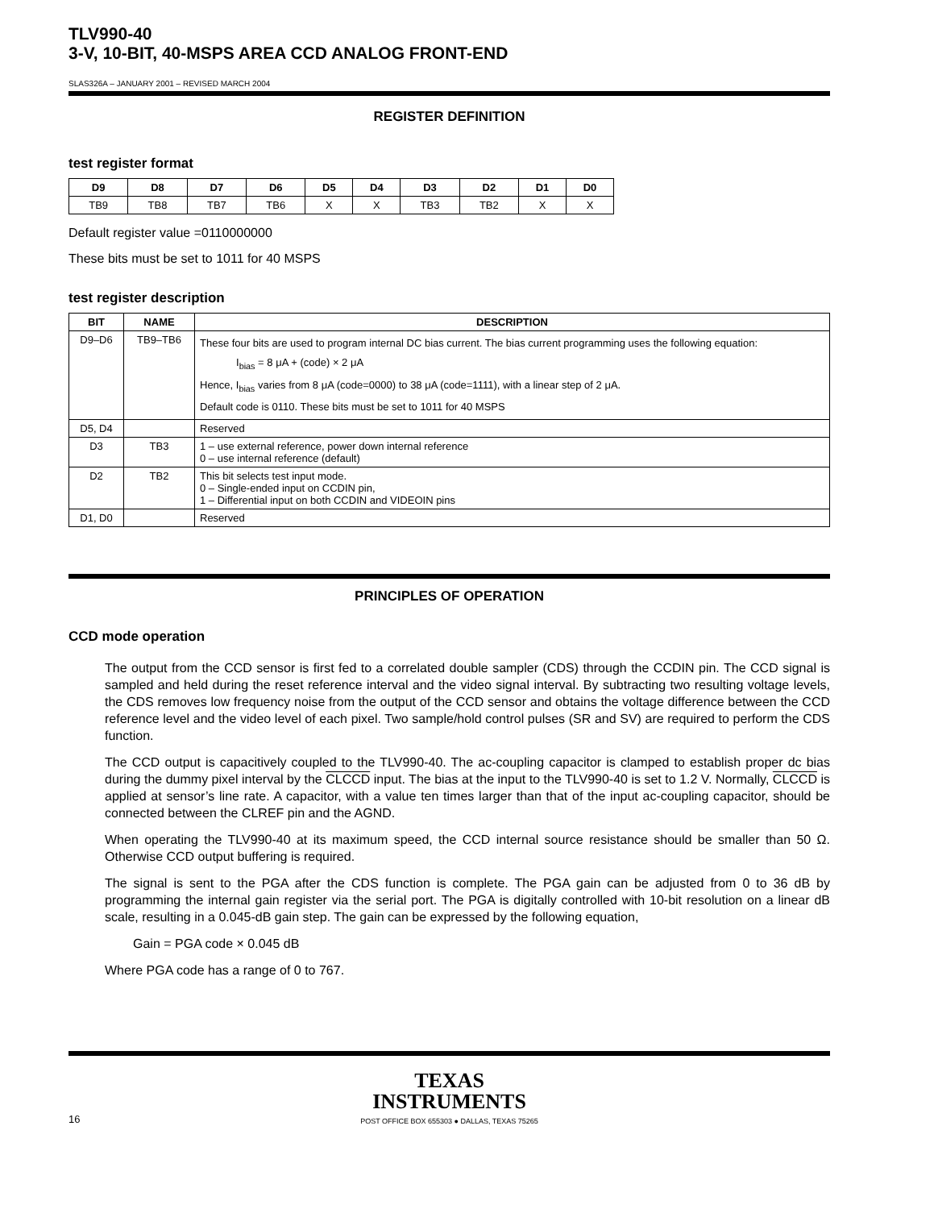TLV990-40
3-V, 10-BIT, 40-MSPS AREA CCD ANALOG FRONT-END
SLAS326A – JANUARY 2001 – REVISED MARCH 2004
REGISTER DEFINITION
test register format
| D9 | D8 | D7 | D6 | D5 | D4 | D3 | D2 | D1 | D0 |
| --- | --- | --- | --- | --- | --- | --- | --- | --- | --- |
| TB9 | TB8 | TB7 | TB6 | X | X | TB3 | TB2 | X | X |
Default register value =0110000000
These bits must be set to 1011 for 40 MSPS
test register description
| BIT | NAME | DESCRIPTION |
| --- | --- | --- |
| D9–D6 | TB9–TB6 | These four bits are used to program internal DC bias current. The bias current programming uses the following equation: I<sub>bias</sub> = 8 μA + (code) × 2 μA Hence, I<sub>bias</sub> varies from 8 μA (code=0000) to 38 μA (code=1111), with a linear step of 2 μA. Default code is 0110. These bits must be set to 1011 for 40 MSPS |
| D5, D4 | | Reserved |
| D3 | TB3 | 1 – use external reference, power down internal reference 0 – use internal reference (default) |
| D2 | TB2 | This bit selects test input mode. 0 – Single-ended input on CCDIN pin, 1 – Differential input on both CCDIN and VIDEOIN pins |
| D1, D0 | | Reserved |
PRINCIPLES OF OPERATION
CCD mode operation
The output from the CCD sensor is first fed to a correlated double sampler (CDS) through the CCDIN pin. The CCD signal is sampled and held during the reset reference interval and the video signal interval. By subtracting two resulting voltage levels, the CDS removes low frequency noise from the output of the CCD sensor and obtains the voltage difference between the CCD reference level and the video level of each pixel. Two sample/hold control pulses (SR and SV) are required to perform the CDS function.
The CCD output is capacitively coupled to the TLV990-40. The ac-coupling capacitor is clamped to establish proper dc bias during the dummy pixel interval by the CLCCD input. The bias at the input to the TLV990-40 is set to 1.2 V. Normally, CLCCD is applied at sensor’s line rate. A capacitor, with a value ten times larger than that of the input ac-coupling capacitor, should be connected between the CLREF pin and the AGND.
When operating the TLV990-40 at its maximum speed, the CCD internal source resistance should be smaller than 50 Ω. Otherwise CCD output buffering is required.
The signal is sent to the PGA after the CDS function is complete. The PGA gain can be adjusted from 0 to 36 dB by programming the internal gain register via the serial port. The PGA is digitally controlled with 10-bit resolution on a linear dB scale, resulting in a 0.045-dB gain step. The gain can be expressed by the following equation,
Gain = PGA code × 0.045 dB
Where PGA code has a range of 0 to 767.
TEXAS
INSTRUMENTS
POST OFFICE BOX 655303 ● DALLAS, TEXAS 75265
16